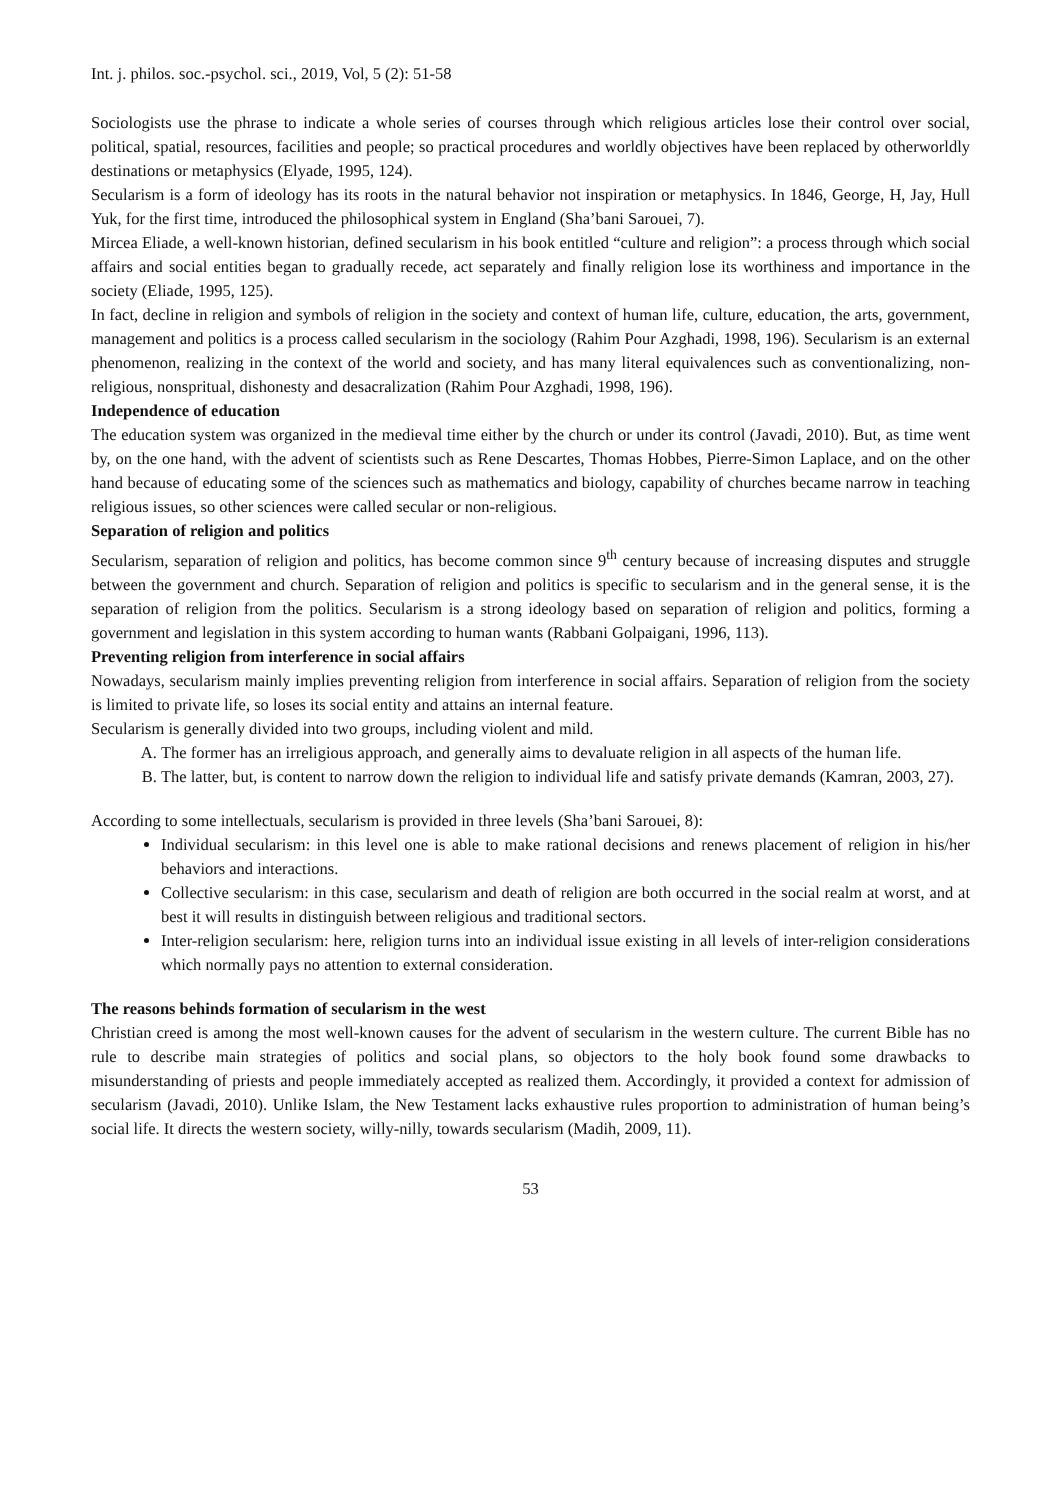Int. j. philos. soc.-psychol. sci., 2019, Vol, 5 (2): 51-58
Sociologists use the phrase to indicate a whole series of courses through which religious articles lose their control over social, political, spatial, resources, facilities and people; so practical procedures and worldly objectives have been replaced by otherworldly destinations or metaphysics (Elyade, 1995, 124).
Secularism is a form of ideology has its roots in the natural behavior not inspiration or metaphysics. In 1846, George, H, Jay, Hull Yuk, for the first time, introduced the philosophical system in England (Sha’bani Sarouei, 7).
Mircea Eliade, a well-known historian, defined secularism in his book entitled “culture and religion”: a process through which social affairs and social entities began to gradually recede, act separately and finally religion lose its worthiness and importance in the society (Eliade, 1995, 125).
In fact, decline in religion and symbols of religion in the society and context of human life, culture, education, the arts, government, management and politics is a process called secularism in the sociology (Rahim Pour Azghadi, 1998, 196). Secularism is an external phenomenon, realizing in the context of the world and society, and has many literal equivalences such as conventionalizing, non-religious, nonspritual, dishonesty and desacralization (Rahim Pour Azghadi, 1998, 196).
Independence of education
The education system was organized in the medieval time either by the church or under its control (Javadi, 2010). But, as time went by, on the one hand, with the advent of scientists such as Rene Descartes, Thomas Hobbes, Pierre-Simon Laplace, and on the other hand because of educating some of the sciences such as mathematics and biology, capability of churches became narrow in teaching religious issues, so other sciences were called secular or non-religious.
Separation of religion and politics
Secularism, separation of religion and politics, has become common since 9<sup>th</sup> century because of increasing disputes and struggle between the government and church. Separation of religion and politics is specific to secularism and in the general sense, it is the separation of religion from the politics. Secularism is a strong ideology based on separation of religion and politics, forming a government and legislation in this system according to human wants (Rabbani Golpaigani, 1996, 113).
Preventing religion from interference in social affairs
Nowadays, secularism mainly implies preventing religion from interference in social affairs. Separation of religion from the society is limited to private life, so loses its social entity and attains an internal feature.
Secularism is generally divided into two groups, including violent and mild.
A. The former has an irreligious approach, and generally aims to devaluate religion in all aspects of the human life.
B. The latter, but, is content to narrow down the religion to individual life and satisfy private demands (Kamran, 2003, 27).
According to some intellectuals, secularism is provided in three levels (Sha’bani Sarouei, 8):
Individual secularism: in this level one is able to make rational decisions and renews placement of religion in his/her behaviors and interactions.
Collective secularism: in this case, secularism and death of religion are both occurred in the social realm at worst, and at best it will results in distinguish between religious and traditional sectors.
Inter-religion secularism: here, religion turns into an individual issue existing in all levels of inter-religion considerations which normally pays no attention to external consideration.
The reasons behinds formation of secularism in the west
Christian creed is among the most well-known causes for the advent of secularism in the western culture. The current Bible has no rule to describe main strategies of politics and social plans, so objectors to the holy book found some drawbacks to misunderstanding of priests and people immediately accepted as realized them. Accordingly, it provided a context for admission of secularism (Javadi, 2010). Unlike Islam, the New Testament lacks exhaustive rules proportion to administration of human being’s social life. It directs the western society, willy-nilly, towards secularism (Madih, 2009, 11).
53